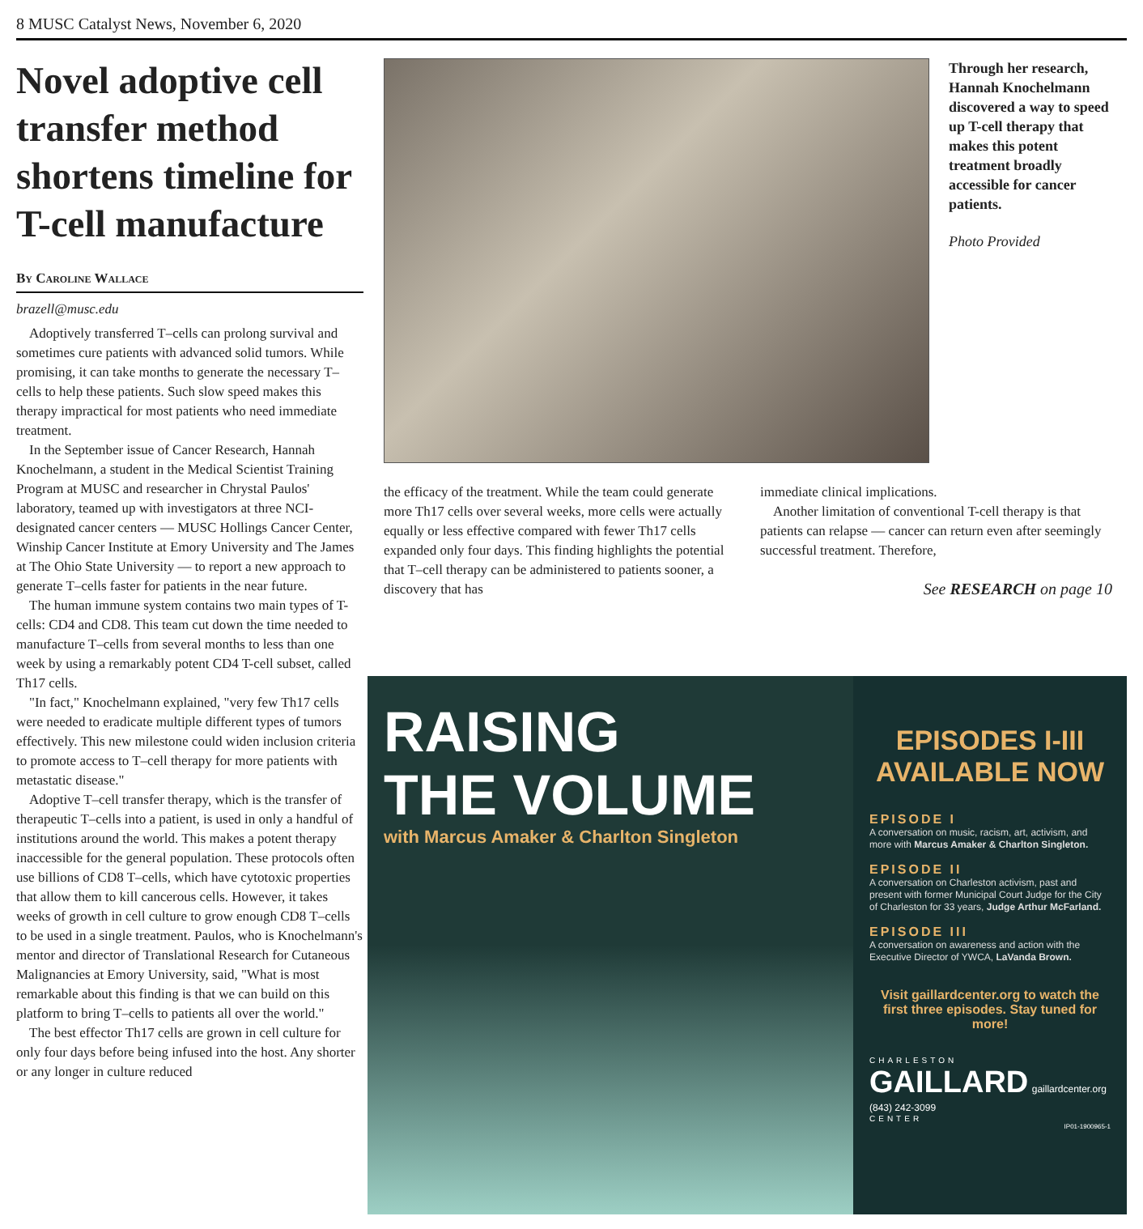8 MUSC Catalyst News, November 6, 2020
Novel adoptive cell transfer method shortens timeline for T-cell manufacture
By Caroline Wallace
brazell@musc.edu
Adoptively transferred T–cells can prolong survival and sometimes cure patients with advanced solid tumors. While promising, it can take months to generate the necessary T–cells to help these patients. Such slow speed makes this therapy impractical for most patients who need immediate treatment.
In the September issue of Cancer Research, Hannah Knochelmann, a student in the Medical Scientist Training Program at MUSC and researcher in Chrystal Paulos' laboratory, teamed up with investigators at three NCI-designated cancer centers — MUSC Hollings Cancer Center, Winship Cancer Institute at Emory University and The James at The Ohio State University — to report a new approach to generate T–cells faster for patients in the near future.
The human immune system contains two main types of T-cells: CD4 and CD8. This team cut down the time needed to manufacture T–cells from several months to less than one week by using a remarkably potent CD4 T-cell subset, called Th17 cells.
"In fact," Knochelmann explained, "very few Th17 cells were needed to eradicate multiple different types of tumors effectively. This new milestone could widen inclusion criteria to promote access to T–cell therapy for more patients with metastatic disease."
Adoptive T–cell transfer therapy, which is the transfer of therapeutic T–cells into a patient, is used in only a handful of institutions around the world. This makes a potent therapy inaccessible for the general population. These protocols often use billions of CD8 T–cells, which have cytotoxic properties that allow them to kill cancerous cells. However, it takes weeks of growth in cell culture to grow enough CD8 T–cells to be used in a single treatment. Paulos, who is Knochelmann's mentor and director of Translational Research for Cutaneous Malignancies at Emory University, said, "What is most remarkable about this finding is that we can build on this platform to bring T–cells to patients all over the world."
The best effector Th17 cells are grown in cell culture for only four days before being infused into the host. Any shorter or any longer in culture reduced
Through her research, Hannah Knochelmann discovered a way to speed up T-cell therapy that makes this potent treatment broadly accessible for cancer patients.
Photo Provided
the efficacy of the treatment. While the team could generate more Th17 cells over several weeks, more cells were actually equally or less effective compared with fewer Th17 cells expanded only four days. This finding highlights the potential that T–cell therapy can be administered to patients sooner, a discovery that has
immediate clinical implications.
Another limitation of conventional T-cell therapy is that patients can relapse — cancer can return even after seemingly successful treatment. Therefore,
See RESEARCH on page 10
RAISING
THE VOLUME
with Marcus Amaker & Charlton Singleton
EPISODES I-III
AVAILABLE NOW
EPISODE I
A conversation on music, racism, art, activism, and more with Marcus Amaker & Charlton Singleton.
EPISODE II
A conversation on Charleston activism, past and present with former Municipal Court Judge for the City of Charleston for 33 years, Judge Arthur McFarland.
EPISODE III
A conversation on awareness and action with the Executive Director of YWCA, LaVanda Brown.
Visit gaillardcenter.org to watch the first three episodes. Stay tuned for more!
CHARLESTON
GAILLARD gaillardcenter.org (843) 242-3099
CENTER
IP01-1900965-1